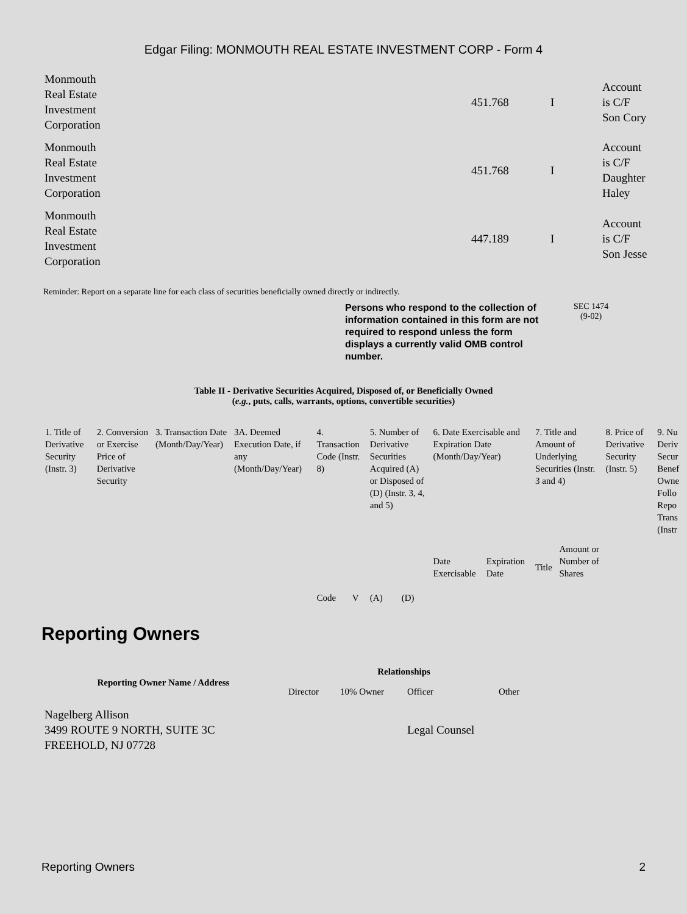Edgar Filing: MONMOUTH REAL ESTATE INVESTMENT CORP - Form 4
| Monmouth Real Estate Investment Corporation | 451.768 | I | Account is C/F Son Cory |
| Monmouth Real Estate Investment Corporation | 451.768 | I | Account is C/F Daughter Haley |
| Monmouth Real Estate Investment Corporation | 447.189 | I | Account is C/F Son Jesse |
Reminder: Report on a separate line for each class of securities beneficially owned directly or indirectly.
Persons who respond to the collection of information contained in this form are not required to respond unless the form displays a currently valid OMB control number.
SEC 1474
(9-02)
Table II - Derivative Securities Acquired, Disposed of, or Beneficially Owned
(e.g., puts, calls, warrants, options, convertible securities)
| 1. Title of Derivative Security (Instr. 3) | 2. Conversion or Exercise Price of Derivative Security | 3. Transaction Date (Month/Day/Year) | 3A. Deemed Execution Date, if any (Month/Day/Year) | 4. Transaction Code (Instr. 8) | | 5. Number of Derivative Securities Acquired (A) or Disposed of (D) (Instr. 3, 4, and 5) | | 6. Date Exercisable and Expiration Date (Month/Day/Year) | | 7. Title and Amount of Underlying Securities (Instr. 3 and 4) | | 8. Price of Derivative Security (Instr. 5) | 9. Nu Deriv Secur Benef Owne Follo Repo Trans (Instr |
| --- | --- | --- | --- | --- | --- | --- | --- | --- | --- | --- | --- | --- | --- |
| | | | | Code | V | (A) | (D) | Date Exercisable | Expiration Date | Title | Amount or Number of Shares | | |
Reporting Owners
| Reporting Owner Name / Address | Relationships | | | |
| --- | --- | --- | --- | --- |
| | Director | 10% Owner | Officer | Other |
| Nagelberg Allison 3499 ROUTE 9 NORTH, SUITE 3C FREEHOLD, NJ 07728 | | | Legal Counsel | |
Reporting Owners 2